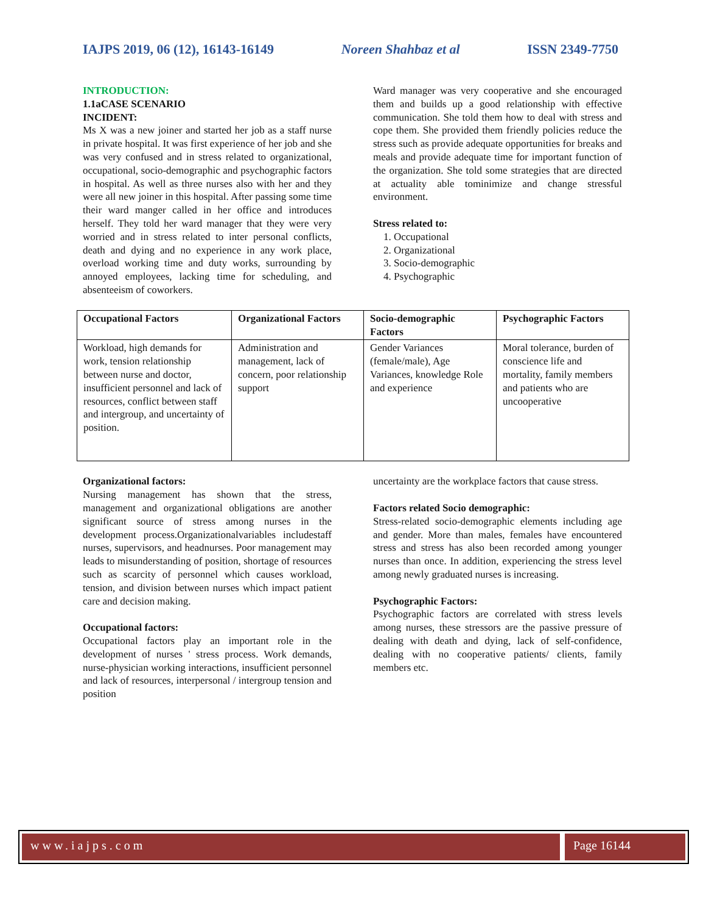IAJPS 2019, 06 (12), 16143-16149 Noreen Shahbaz et al ISSN 2349-7750
INTRODUCTION:
1.1aCASE SCENARIO
INCIDENT:
Ms X was a new joiner and started her job as a staff nurse in private hospital. It was first experience of her job and she was very confused and in stress related to organizational, occupational, socio-demographic and psychographic factors in hospital. As well as three nurses also with her and they were all new joiner in this hospital. After passing some time their ward manger called in her office and introduces herself. They told her ward manager that they were very worried and in stress related to inter personal conflicts, death and dying and no experience in any work place, overload working time and duty works, surrounding by annoyed employees, lacking time for scheduling, and absenteeism of coworkers.
Ward manager was very cooperative and she encouraged them and builds up a good relationship with effective communication. She told them how to deal with stress and cope them. She provided them friendly policies reduce the stress such as provide adequate opportunities for breaks and meals and provide adequate time for important function of the organization. She told some strategies that are directed at actuality able tominimize and change stressful environment.
Stress related to:
1. Occupational
2. Organizational
3. Socio-demographic
4. Psychographic
| Occupational Factors | Organizational Factors | Socio-demographic Factors | Psychographic Factors |
| --- | --- | --- | --- |
| Workload, high demands for work, tension relationship between nurse and doctor, insufficient personnel and lack of resources, conflict between staff and intergroup, and uncertainty of position. | Administration and management, lack of concern, poor relationship support | Gender Variances (female/male), Age Variances, knowledge Role and experience | Moral tolerance, burden of conscience life and mortality, family members and patients who are uncooperative |
Organizational factors:
Nursing management has shown that the stress, management and organizational obligations are another significant source of stress among nurses in the development process.Organizationalvariables includestaff nurses, supervisors, and headnurses. Poor management may leads to misunderstanding of position, shortage of resources such as scarcity of personnel which causes workload, tension, and division between nurses which impact patient care and decision making.
Occupational factors:
Occupational factors play an important role in the development of nurses ' stress process. Work demands, nurse-physician working interactions, insufficient personnel and lack of resources, interpersonal / intergroup tension and position
uncertainty are the workplace factors that cause stress.
Factors related Socio demographic:
Stress-related socio-demographic elements including age and gender. More than males, females have encountered stress and stress has also been recorded among younger nurses than once. In addition, experiencing the stress level among newly graduated nurses is increasing.
Psychographic Factors:
Psychographic factors are correlated with stress levels among nurses, these stressors are the passive pressure of dealing with death and dying, lack of self-confidence, dealing with no cooperative patients/ clients, family members etc.
www.iajps.com Page 16144